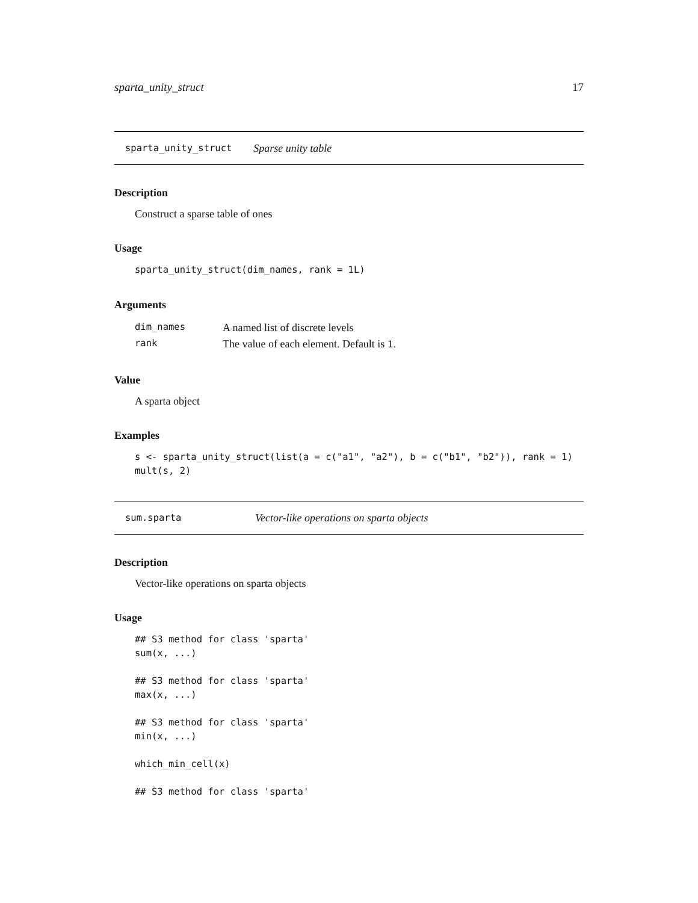sparta_unity_struct 17
sparta_unity_struct Sparse unity table
Description
Construct a sparse table of ones
Usage
sparta_unity_struct(dim_names, rank = 1L)
Arguments
| dim_names | A named list of discrete levels |
| rank | The value of each element. Default is 1 . |
Value
A sparta object
Examples
s <- sparta_unity_struct(list(a = c("a1", "a2"), b = c("b1", "b2")), rank = 1)
mult(s, 2)
sum.sparta Vector-like operations on sparta objects
Description
Vector-like operations on sparta objects
Usage
## S3 method for class 'sparta'
sum(x, ...)

## S3 method for class 'sparta'
max(x, ...)

## S3 method for class 'sparta'
min(x, ...)

which_min_cell(x)

## S3 method for class 'sparta'